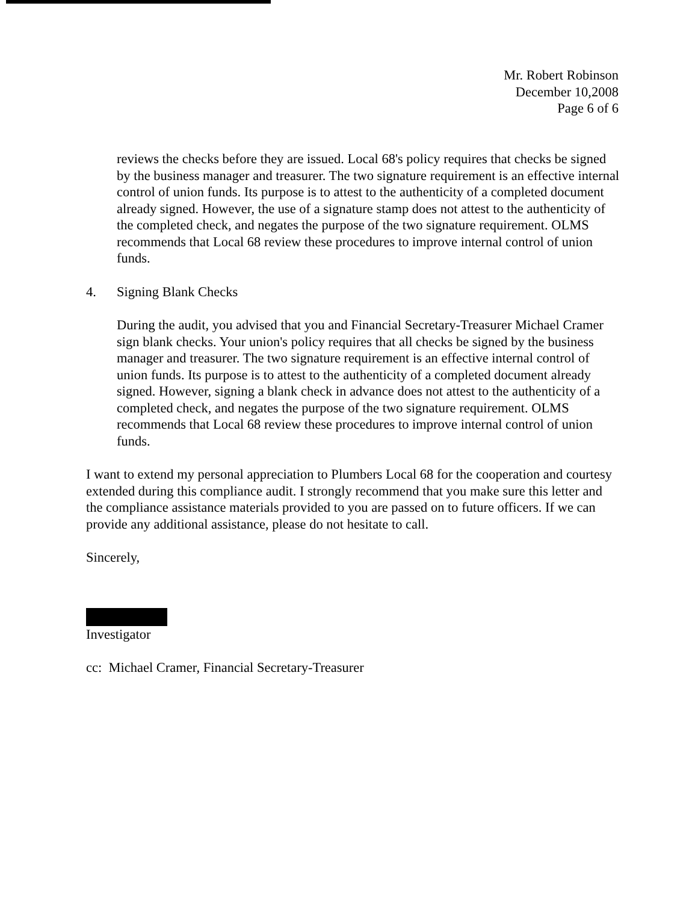Mr. Robert Robinson
December 10,2008
Page 6 of 6
reviews the checks before they are issued. Local 68's policy requires that checks be signed by the business manager and treasurer. The two signature requirement is an effective internal control of union funds. Its purpose is to attest to the authenticity of a completed document already signed. However, the use of a signature stamp does not attest to the authenticity of the completed check, and negates the purpose of the two signature requirement. OLMS recommends that Local 68 review these procedures to improve internal control of union funds.
4. Signing Blank Checks
During the audit, you advised that you and Financial Secretary-Treasurer Michael Cramer sign blank checks. Your union's policy requires that all checks be signed by the business manager and treasurer. The two signature requirement is an effective internal control of union funds. Its purpose is to attest to the authenticity of a completed document already signed. However, signing a blank check in advance does not attest to the authenticity of a completed check, and negates the purpose of the two signature requirement. OLMS recommends that Local 68 review these procedures to improve internal control of union funds.
I want to extend my personal appreciation to Plumbers Local 68 for the cooperation and courtesy extended during this compliance audit. I strongly recommend that you make sure this letter and the compliance assistance materials provided to you are passed on to future officers. If we can provide any additional assistance, please do not hesitate to call.
Sincerely,
Investigator
cc: Michael Cramer, Financial Secretary-Treasurer